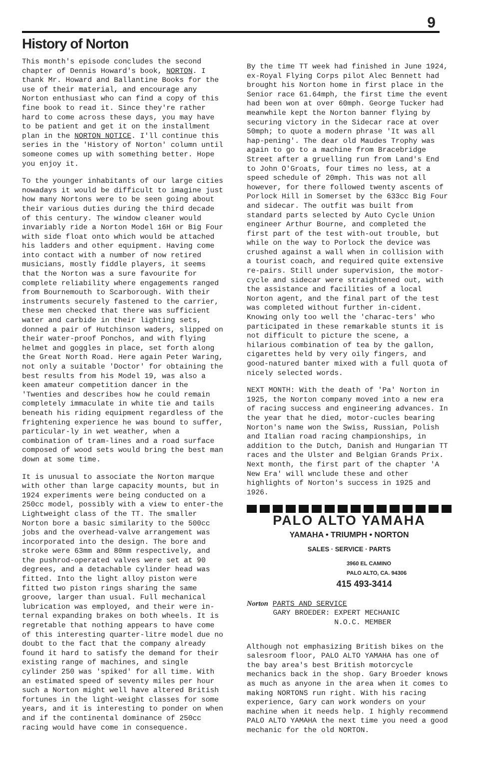9
History of Norton
This month's episode concludes the second chapter of Dennis Howard's book, NORTON. I thank Mr. Howard and Ballantine Books for the use of their material, and encourage any Norton enthusiast who can find a copy of this fine book to read it. Since they're rather hard to come across these days, you may have to be patient and get it on the installment plan in the NORTON NOTICE. I'll continue this series in the 'History of Norton' column until someone comes up with something better. Hope you enjoy it.
To the younger inhabitants of our large cities nowadays it would be difficult to imagine just how many Nortons were to be seen going about their various duties during the third decade of this century. The window cleaner would invariably ride a Norton Model 16H or Big Four with side float onto which would be attached his ladders and other equipment. Having come into contact with a number of now retired musicians, mostly fiddle players, it seems that the Norton was a sure favourite for complete reliability where engagements ranged from Bournemouth to Scarborough. With their instruments securely fastened to the carrier, these men checked that there was sufficient water and carbide in their lighting sets, donned a pair of Hutchinson waders, slipped on their water-proof Ponchos, and with flying helmet and goggles in place, set forth along the Great North Road. Here again Peter Waring, not only a suitable 'Doctor' for obtaining the best results from his Model 19, was also a keen amateur competition dancer in the 'Twenties and describes how he could remain completely immaculate in white tie and tails beneath his riding equipment regardless of the frightening experience he was bound to suffer, particular-ly in wet weather, when a combination of tram-lines and a road surface composed of wood sets would bring the best man down at some time.
It is unusual to associate the Norton marque with other than large capacity mounts, but in 1924 experiments were being conducted on a 250cc model, possibly with a view to enter-the Lightweight class of the TT. The smaller Norton bore a basic similarity to the 500cc jobs and the overhead-valve arrangement was incorporated into the design. The bore and stroke were 63mm and 80mm respectively, and the pushrod-operated valves were set at 90 degrees, and a detachable cylinder head was fitted. Into the light alloy piston were fitted two piston rings sharing the same groove, larger than usual. Full mechanical lubrication was employed, and their were in-ternal expanding brakes on both wheels. It is regretable that nothing appears to have come of this interesting quarter-litre model due no doubt to the fact that the company already found it hard to satisfy the demand for their existing range of machines, and single cylinder 250 was 'spiked' for all time. With an estimated speed of seventy miles per hour such a Norton might well have altered British fortunes in the light-weight classes for some years, and it is interesting to ponder on when and if the continental dominance of 250cc racing would have come in consequence.
By the time TT week had finished in June 1924, ex-Royal Flying Corps pilot Alec Bennett had brought his Norton home in first place in the Senior race 61.64mph, the first time the event had been won at over 60mph. George Tucker had meanwhile kept the Norton banner flying by securing victory in the Sidecar race at over 50mph; to quote a modern phrase 'It was all hap-pening'. The dear old Maudes Trophy was again to go to a machine from Bracebridge Street after a gruelling run from Land's End to John O'Groats, four times no less, at a speed schedule of 20mph. This was not all however, for there followed twenty ascents of Porlock Hill in Somerset by the 633cc Big Four and sidecar. The outfit was built from standard parts selected by Auto Cycle Union engineer Arthur Bourne, and completed the first part of the test with-out trouble, but while on the way to Porlock the device was crushed against a wall when in collision with a tourist coach, and required quite extensive re-pairs. Still under supervision, the motor-cycle and sidecar were straightened out, with the assistance and facilities of a local Norton agent, and the final part of the test was completed without further in-cident. Knowing only too well the 'charac-ters' who participated in these remarkable stunts it is not difficult to picture the scene, a hilarious combination of tea by the gallon, cigarettes held by very oily fingers, and good-natured banter mixed with a full quota of nicely selected words.
NEXT MONTH: With the death of 'Pa' Norton in 1925, the Norton company moved into a new era of racing success and engineering advances. In the year that he died, motor-cucles bearing Norton's name won the Swiss, Russian, Polish and Italian road racing championships, in addition to the Dutch, Danish and Hungarian TT races and the Ulster and Belgian Grands Prix. Next month, the first part of the chapter 'A New Era' will wnclude these and other highlights of Norton's success in 1925 and 1926.
PALO ALTO YAMAHA
YAMAHA • TRIUMPH • NORTON
SALES · SERVICE · PARTS
3960 EL CAMINO
PALO ALTO, CA. 94306
415 493-3414
Norton PARTS AND SERVICE
GARY BROEDER: EXPERT MECHANIC
N.O.C. MEMBER
Although not emphasizing British bikes on the salesroom floor, PALO ALTO YAMAHA has one of the bay area's best British motorcycle mechanics back in the shop. Gary Broeder knows as much as anyone in the area when it comes to making NORTONS run right. With his racing experience, Gary can work wonders on your machine when it needs help. I highly recommend PALO ALTO YAMAHA the next time you need a good mechanic for the old NORTON.